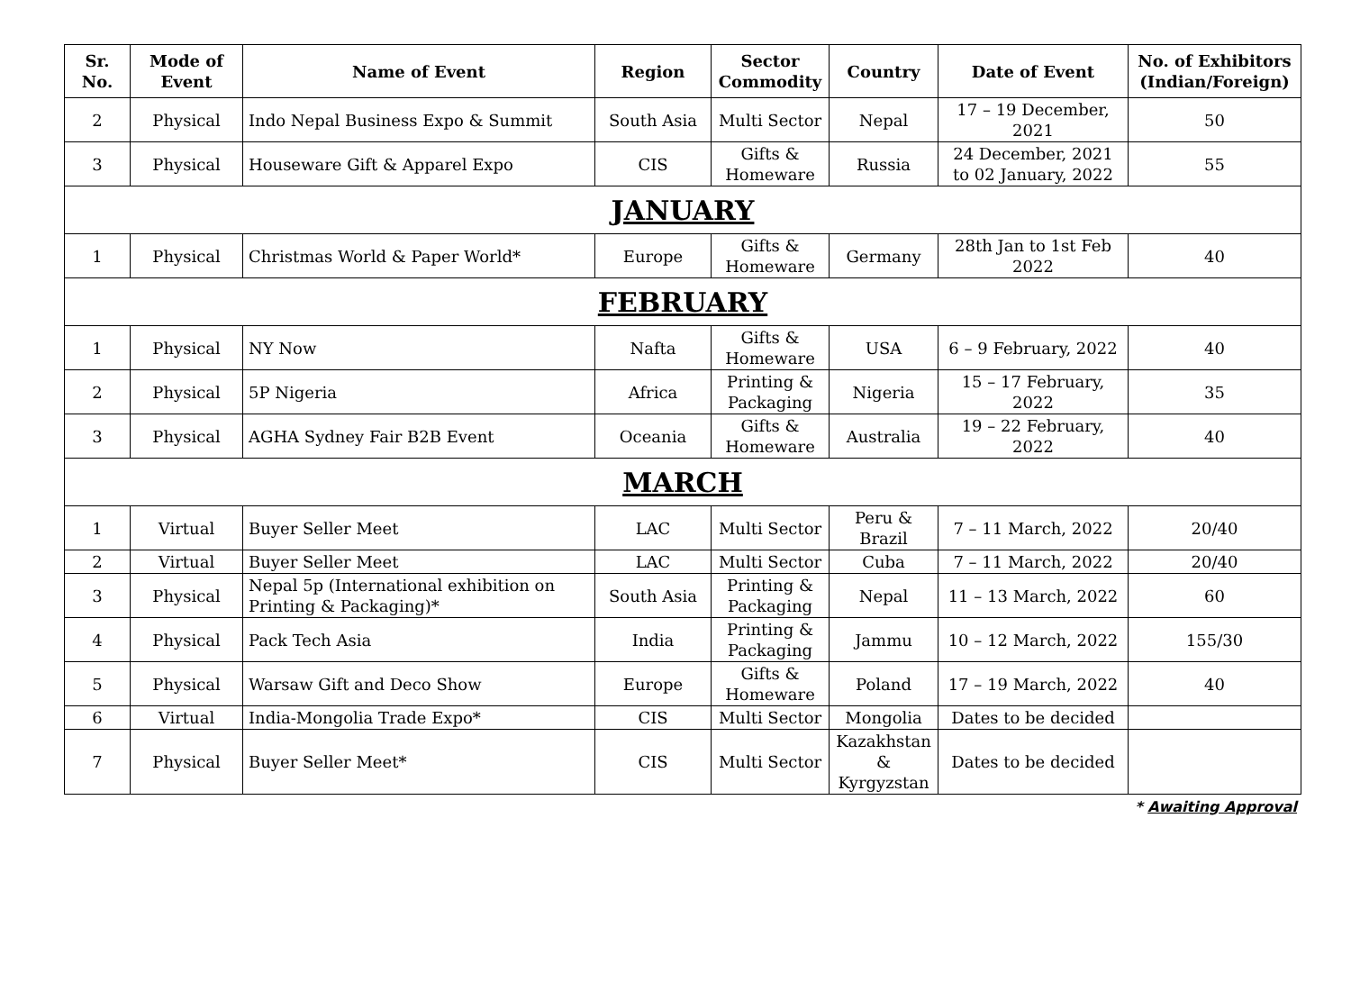| Sr. No. | Mode of Event | Name of Event | Region | Sector Commodity | Country | Date of Event | No. of Exhibitors (Indian/Foreign) |
| --- | --- | --- | --- | --- | --- | --- | --- |
| 2 | Physical | Indo Nepal Business Expo & Summit | South Asia | Multi Sector | Nepal | 17 – 19 December, 2021 | 50 |
| 3 | Physical | Houseware Gift & Apparel Expo | CIS | Gifts & Homeware | Russia | 24 December, 2021 to 02 January, 2022 | 55 |
| JANUARY | | | | | | | |
| 1 | Physical | Christmas World & Paper World* | Europe | Gifts & Homeware | Germany | 28th Jan to 1st Feb 2022 | 40 |
| FEBRUARY | | | | | | | |
| 1 | Physical | NY Now | Nafta | Gifts & Homeware | USA | 6 – 9 February, 2022 | 40 |
| 2 | Physical | 5P Nigeria | Africa | Printing & Packaging | Nigeria | 15 – 17 February, 2022 | 35 |
| 3 | Physical | AGHA Sydney Fair B2B Event | Oceania | Gifts & Homeware | Australia | 19 – 22 February, 2022 | 40 |
| MARCH | | | | | | | |
| 1 | Virtual | Buyer Seller Meet | LAC | Multi Sector | Peru & Brazil | 7 – 11 March, 2022 | 20/40 |
| 2 | Virtual | Buyer Seller Meet | LAC | Multi Sector | Cuba | 7 – 11 March, 2022 | 20/40 |
| 3 | Physical | Nepal 5p (International exhibition on Printing & Packaging)* | South Asia | Printing & Packaging | Nepal | 11 – 13 March, 2022 | 60 |
| 4 | Physical | Pack Tech Asia | India | Printing & Packaging | Jammu | 10 – 12 March, 2022 | 155/30 |
| 5 | Physical | Warsaw Gift and Deco Show | Europe | Gifts & Homeware | Poland | 17 – 19 March, 2022 | 40 |
| 6 | Virtual | India-Mongolia Trade Expo* | CIS | Multi Sector | Mongolia | Dates to be decided | |
| 7 | Physical | Buyer Seller Meet* | CIS | Multi Sector | Kazakhstan & Kyrgyzstan | Dates to be decided | |
* Awaiting Approval